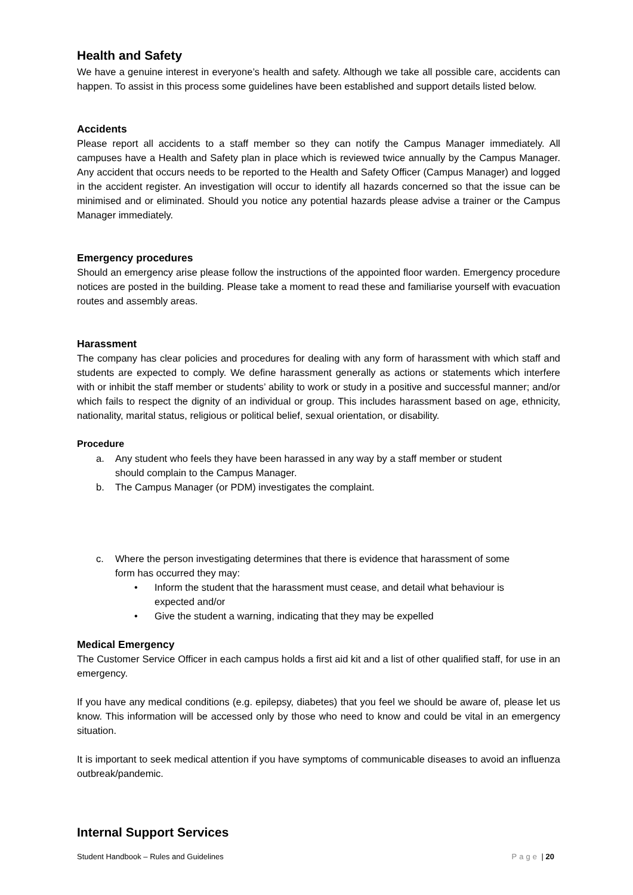Health and Safety
We have a genuine interest in everyone’s health and safety. Although we take all possible care, accidents can happen. To assist in this process some guidelines have been established and support details listed below.
Accidents
Please report all accidents to a staff member so they can notify the Campus Manager immediately. All campuses have a Health and Safety plan in place which is reviewed twice annually by the Campus Manager. Any accident that occurs needs to be reported to the Health and Safety Officer (Campus Manager) and logged in the accident register. An investigation will occur to identify all hazards concerned so that the issue can be minimised and or eliminated. Should you notice any potential hazards please advise a trainer or the Campus Manager immediately.
Emergency procedures
Should an emergency arise please follow the instructions of the appointed floor warden. Emergency procedure notices are posted in the building. Please take a moment to read these and familiarise yourself with evacuation routes and assembly areas.
Harassment
The company has clear policies and procedures for dealing with any form of harassment with which staff and students are expected to comply. We define harassment generally as actions or statements which interfere with or inhibit the staff member or students’ ability to work or study in a positive and successful manner; and/or which fails to respect the dignity of an individual or group. This includes harassment based on age, ethnicity, nationality, marital status, religious or political belief, sexual orientation, or disability.
Procedure
a. Any student who feels they have been harassed in any way by a staff member or student should complain to the Campus Manager.
b. The Campus Manager (or PDM) investigates the complaint.
c. Where the person investigating determines that there is evidence that harassment of some form has occurred they may:
• Inform the student that the harassment must cease, and detail what behaviour is expected and/or
• Give the student a warning, indicating that they may be expelled
Medical Emergency
The Customer Service Officer in each campus holds a first aid kit and a list of other qualified staff, for use in an emergency.
If you have any medical conditions (e.g. epilepsy, diabetes) that you feel we should be aware of, please let us know. This information will be accessed only by those who need to know and could be vital in an emergency situation.
It is important to seek medical attention if you have symptoms of communicable diseases to avoid an influenza outbreak/pandemic.
Internal Support Services
Student Handbook – Rules and Guidelines Page | 20